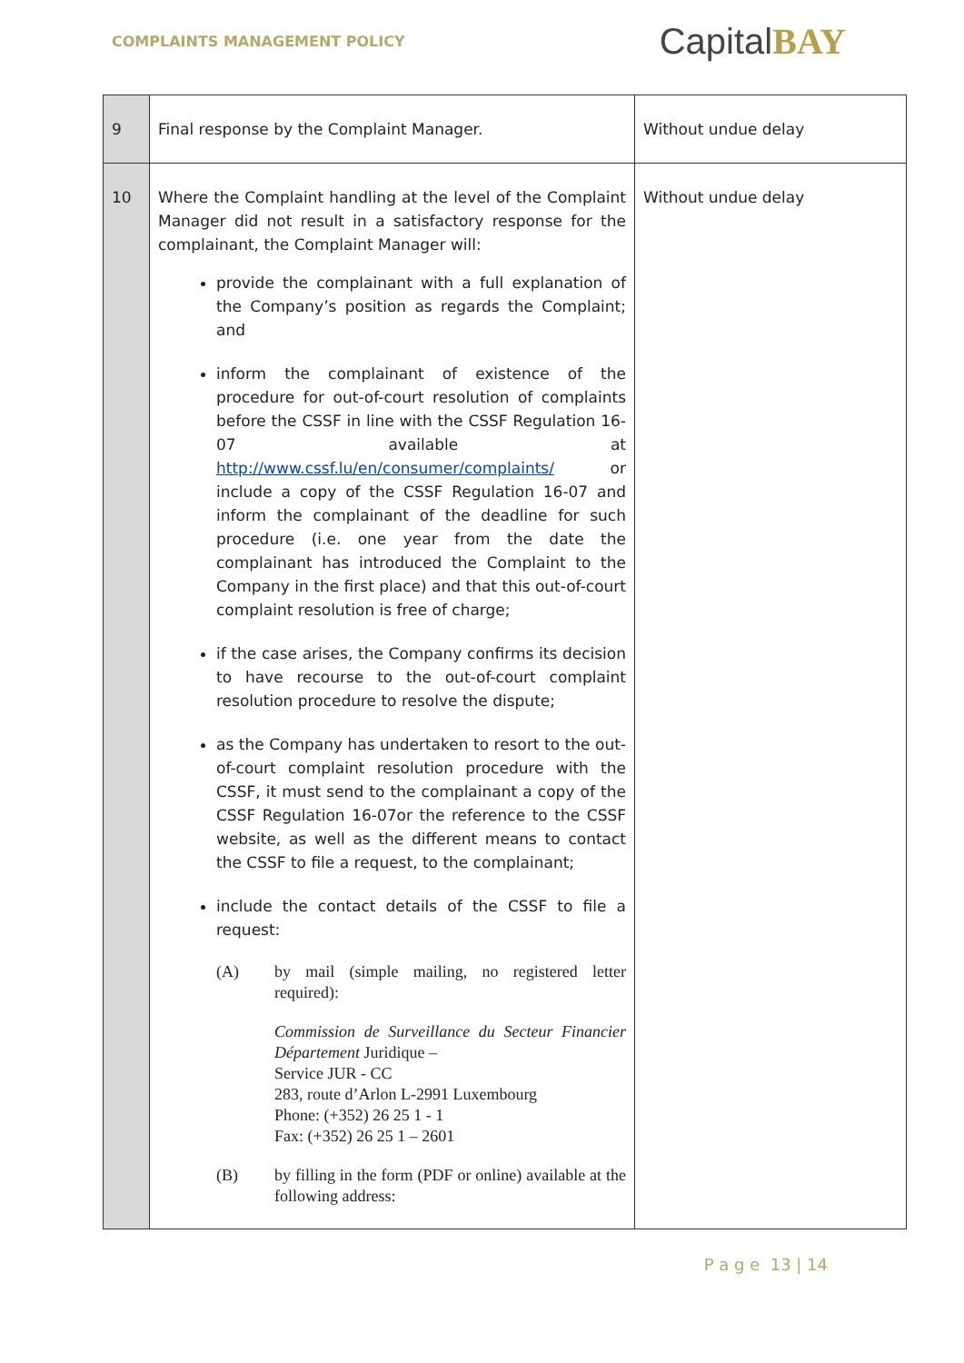COMPLAINTS MANAGEMENT POLICY
CapitalBAY
| 9 | Final response by the Complaint Manager. | Without undue delay |
| 10 | Where the Complaint handling at the level of the Complaint Manager did not result in a satisfactory response for the complainant, the Complaint Manager will: provide the complainant with a full explanation of the Company’s position as regards the Complaint; and inform the complainant of existence of the procedure for out-of-court resolution of complaints before the CSSF in line with the CSSF Regulation 16-07 available at http://www.cssf.lu/en/consumer/complaints/ or include a copy of the CSSF Regulation 16-07 and inform the complainant of the deadline for such procedure (i.e. one year from the date the complainant has introduced the Complaint to the Company in the first place) and that this out-of-court complaint resolution is free of charge; if the case arises, the Company confirms its decision to have recourse to the out-of-court complaint resolution procedure to resolve the dispute; as the Company has undertaken to resort to the out-of-court complaint resolution procedure with the CSSF, it must send to the complainant a copy of the CSSF Regulation 16-07or the reference to the CSSF website, as well as the different means to contact the CSSF to file a request, to the complainant; include the contact details of the CSSF to file a request: (A) by mail (simple mailing, no registered letter required): Commission de Surveillance du Secteur Financier Département Juridique – Service JUR - CC 283, route d’Arlon L-2991 Luxembourg Phone: (+352) 26 25 1 - 1 Fax: (+352) 26 25 1 – 2601 (B) by filling in the form (PDF or online) available at the following address: | Without undue delay |
P a g e 13 | 14